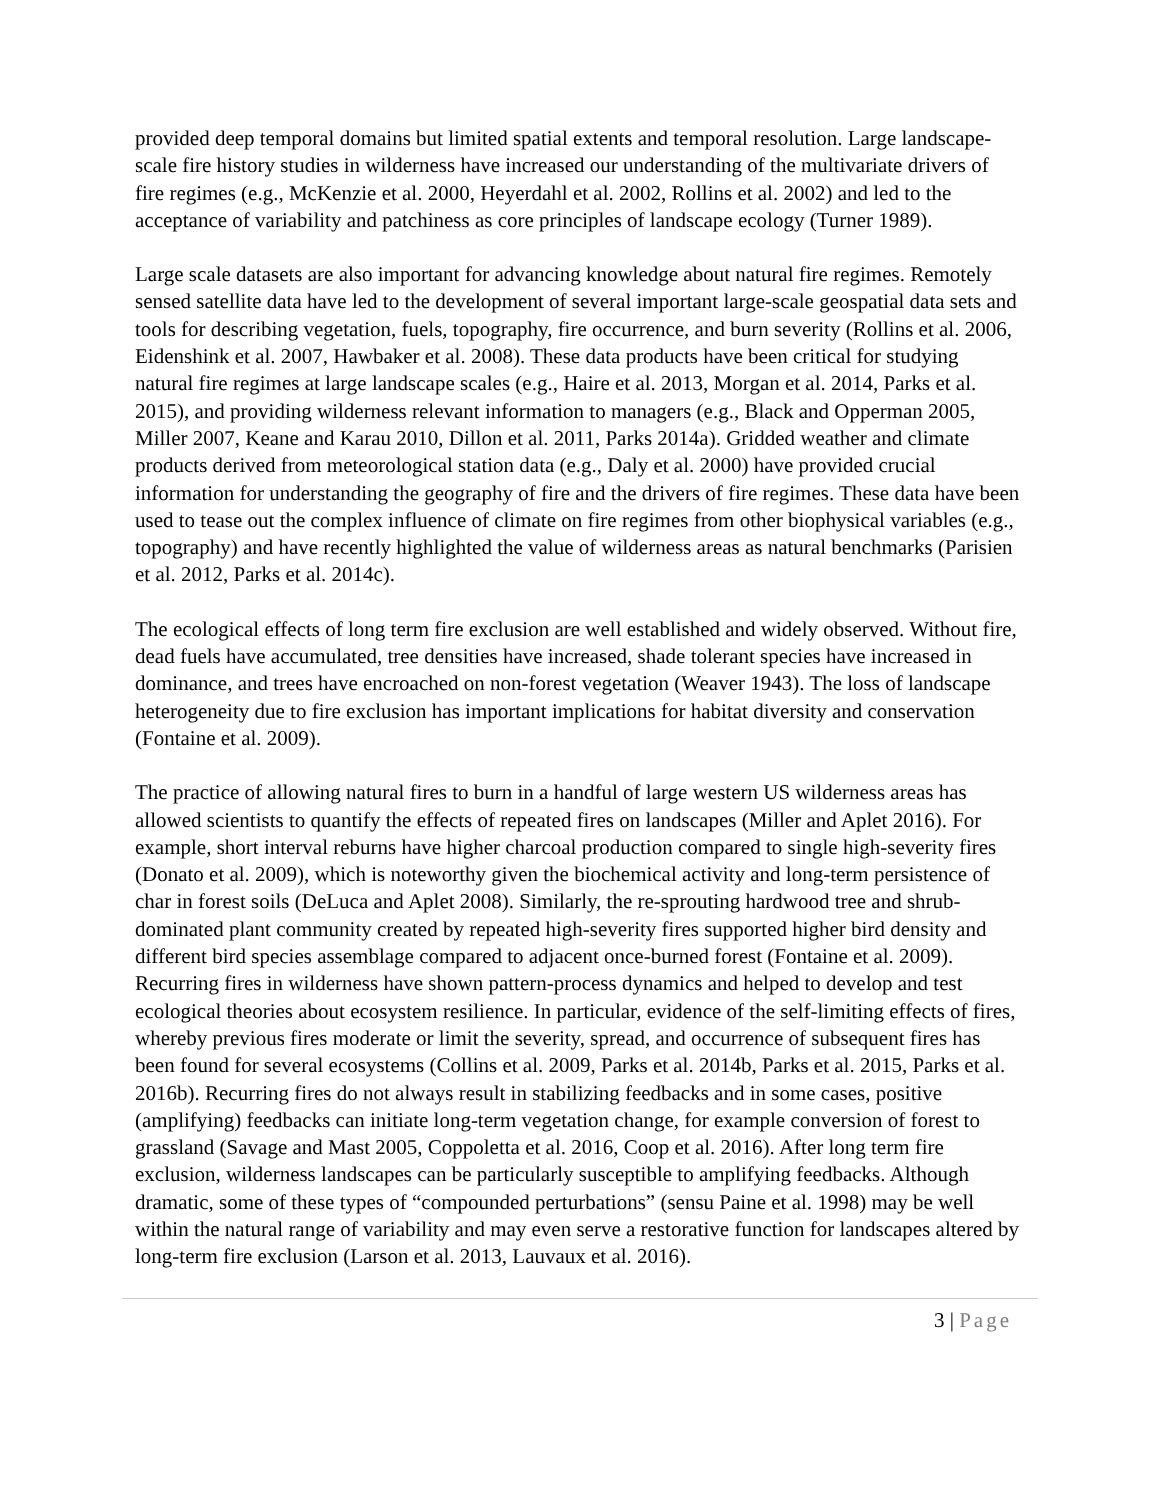provided deep temporal domains but limited spatial extents and temporal resolution. Large landscape-scale fire history studies in wilderness have increased our understanding of the multivariate drivers of fire regimes (e.g., McKenzie et al. 2000, Heyerdahl et al. 2002, Rollins et al. 2002) and led to the acceptance of variability and patchiness as core principles of landscape ecology (Turner 1989).
Large scale datasets are also important for advancing knowledge about natural fire regimes. Remotely sensed satellite data have led to the development of several important large-scale geospatial data sets and tools for describing vegetation, fuels, topography, fire occurrence, and burn severity (Rollins et al. 2006, Eidenshink et al. 2007, Hawbaker et al. 2008). These data products have been critical for studying natural fire regimes at large landscape scales (e.g., Haire et al. 2013, Morgan et al. 2014, Parks et al. 2015), and providing wilderness relevant information to managers (e.g., Black and Opperman 2005, Miller 2007, Keane and Karau 2010, Dillon et al. 2011, Parks 2014a). Gridded weather and climate products derived from meteorological station data (e.g., Daly et al. 2000) have provided crucial information for understanding the geography of fire and the drivers of fire regimes. These data have been used to tease out the complex influence of climate on fire regimes from other biophysical variables (e.g., topography) and have recently highlighted the value of wilderness areas as natural benchmarks (Parisien et al. 2012, Parks et al. 2014c).
The ecological effects of long term fire exclusion are well established and widely observed. Without fire, dead fuels have accumulated, tree densities have increased, shade tolerant species have increased in dominance, and trees have encroached on non-forest vegetation (Weaver 1943). The loss of landscape heterogeneity due to fire exclusion has important implications for habitat diversity and conservation (Fontaine et al. 2009).
The practice of allowing natural fires to burn in a handful of large western US wilderness areas has allowed scientists to quantify the effects of repeated fires on landscapes (Miller and Aplet 2016). For example, short interval reburns have higher charcoal production compared to single high-severity fires (Donato et al. 2009), which is noteworthy given the biochemical activity and long-term persistence of char in forest soils (DeLuca and Aplet 2008). Similarly, the re-sprouting hardwood tree and shrub-dominated plant community created by repeated high-severity fires supported higher bird density and different bird species assemblage compared to adjacent once-burned forest (Fontaine et al. 2009). Recurring fires in wilderness have shown pattern-process dynamics and helped to develop and test ecological theories about ecosystem resilience. In particular, evidence of the self-limiting effects of fires, whereby previous fires moderate or limit the severity, spread, and occurrence of subsequent fires has been found for several ecosystems (Collins et al. 2009, Parks et al. 2014b, Parks et al. 2015, Parks et al. 2016b). Recurring fires do not always result in stabilizing feedbacks and in some cases, positive (amplifying) feedbacks can initiate long-term vegetation change, for example conversion of forest to grassland (Savage and Mast 2005, Coppoletta et al. 2016, Coop et al. 2016). After long term fire exclusion, wilderness landscapes can be particularly susceptible to amplifying feedbacks. Although dramatic, some of these types of “compounded perturbations” (sensu Paine et al. 1998) may be well within the natural range of variability and may even serve a restorative function for landscapes altered by long-term fire exclusion (Larson et al. 2013, Lauvaux et al. 2016).
3 | Page